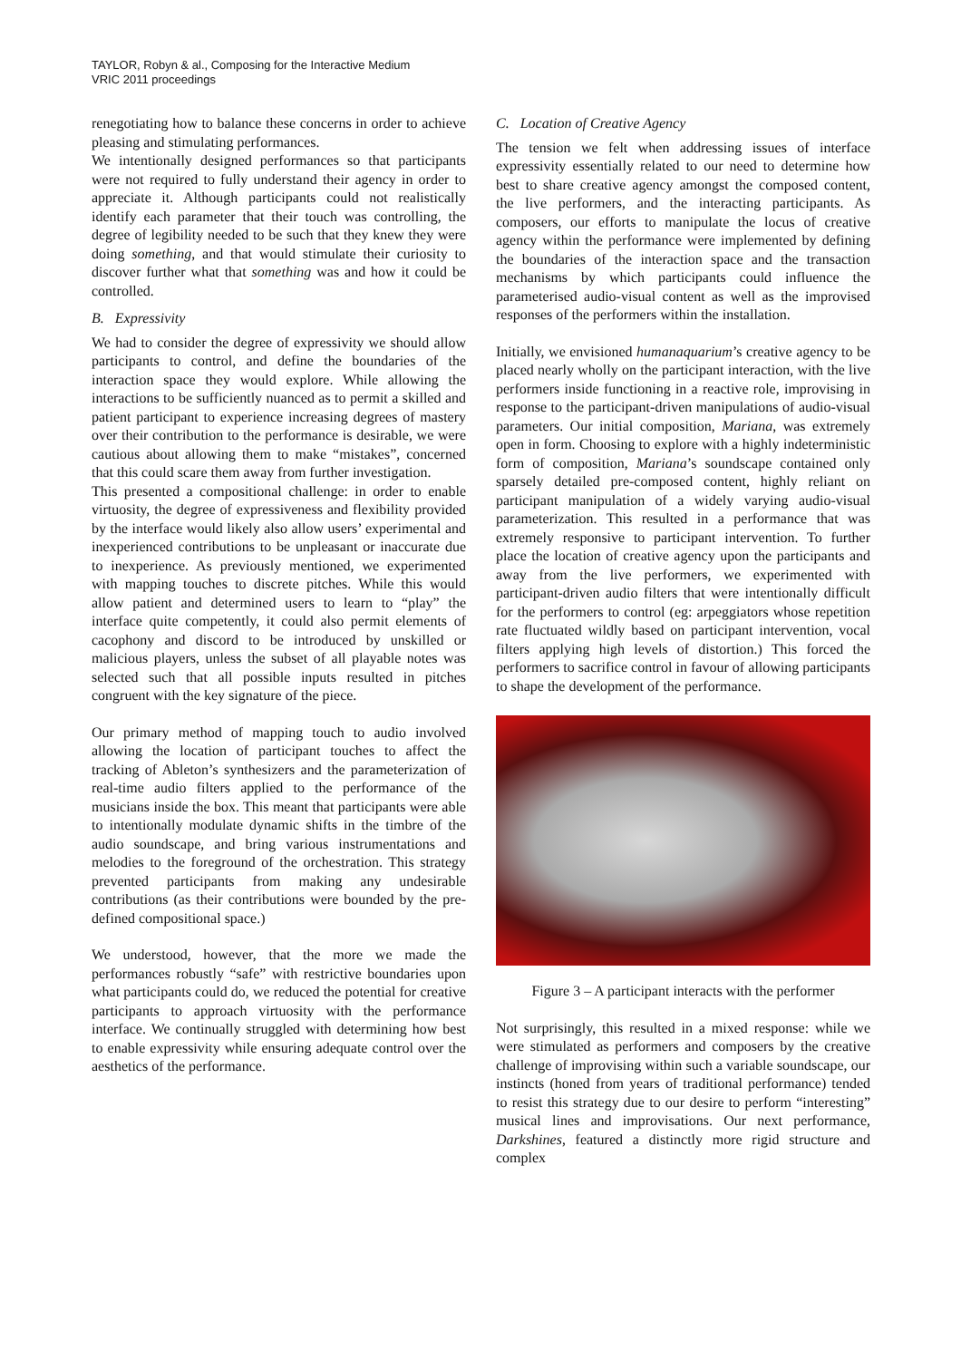TAYLOR, Robyn & al., Composing for the Interactive Medium
VRIC 2011 proceedings
renegotiating how to balance these concerns in order to achieve pleasing and stimulating performances.
We intentionally designed performances so that participants were not required to fully understand their agency in order to appreciate it. Although participants could not realistically identify each parameter that their touch was controlling, the degree of legibility needed to be such that they knew they were doing something, and that would stimulate their curiosity to discover further what that something was and how it could be controlled.
B. Expressivity
We had to consider the degree of expressivity we should allow participants to control, and define the boundaries of the interaction space they would explore. While allowing the interactions to be sufficiently nuanced as to permit a skilled and patient participant to experience increasing degrees of mastery over their contribution to the performance is desirable, we were cautious about allowing them to make “mistakes”, concerned that this could scare them away from further investigation.
This presented a compositional challenge: in order to enable virtuosity, the degree of expressiveness and flexibility provided by the interface would likely also allow users’ experimental and inexperienced contributions to be unpleasant or inaccurate due to inexperience. As previously mentioned, we experimented with mapping touches to discrete pitches. While this would allow patient and determined users to learn to “play” the interface quite competently, it could also permit elements of cacophony and discord to be introduced by unskilled or malicious players, unless the subset of all playable notes was selected such that all possible inputs resulted in pitches congruent with the key signature of the piece.
Our primary method of mapping touch to audio involved allowing the location of participant touches to affect the tracking of Ableton’s synthesizers and the parameterization of real-time audio filters applied to the performance of the musicians inside the box. This meant that participants were able to intentionally modulate dynamic shifts in the timbre of the audio soundscape, and bring various instrumentations and melodies to the foreground of the orchestration. This strategy prevented participants from making any undesirable contributions (as their contributions were bounded by the pre-defined compositional space.)
We understood, however, that the more we made the performances robustly “safe” with restrictive boundaries upon what participants could do, we reduced the potential for creative participants to approach virtuosity with the performance interface. We continually struggled with determining how best to enable expressivity while ensuring adequate control over the aesthetics of the performance.
C. Location of Creative Agency
The tension we felt when addressing issues of interface expressivity essentially related to our need to determine how best to share creative agency amongst the composed content, the live performers, and the interacting participants. As composers, our efforts to manipulate the locus of creative agency within the performance were implemented by defining the boundaries of the interaction space and the transaction mechanisms by which participants could influence the parameterised audio-visual content as well as the improvised responses of the performers within the installation.
Initially, we envisioned humanaquarium’s creative agency to be placed nearly wholly on the participant interaction, with the live performers inside functioning in a reactive role, improvising in response to the participant-driven manipulations of audio-visual parameters. Our initial composition, Mariana, was extremely open in form. Choosing to explore with a highly indeterministic form of composition, Mariana’s soundscape contained only sparsely detailed pre-composed content, highly reliant on participant manipulation of a widely varying audio-visual parameterization. This resulted in a performance that was extremely responsive to participant intervention. To further place the location of creative agency upon the participants and away from the live performers, we experimented with participant-driven audio filters that were intentionally difficult for the performers to control (eg: arpeggiators whose repetition rate fluctuated wildly based on participant intervention, vocal filters applying high levels of distortion.) This forced the performers to sacrifice control in favour of allowing participants to shape the development of the performance.
Figure 3 – A participant interacts with the performer
Not surprisingly, this resulted in a mixed response: while we were stimulated as performers and composers by the creative challenge of improvising within such a variable soundscape, our instincts (honed from years of traditional performance) tended to resist this strategy due to our desire to perform “interesting” musical lines and improvisations. Our next performance, Darkshines, featured a distinctly more rigid structure and complex